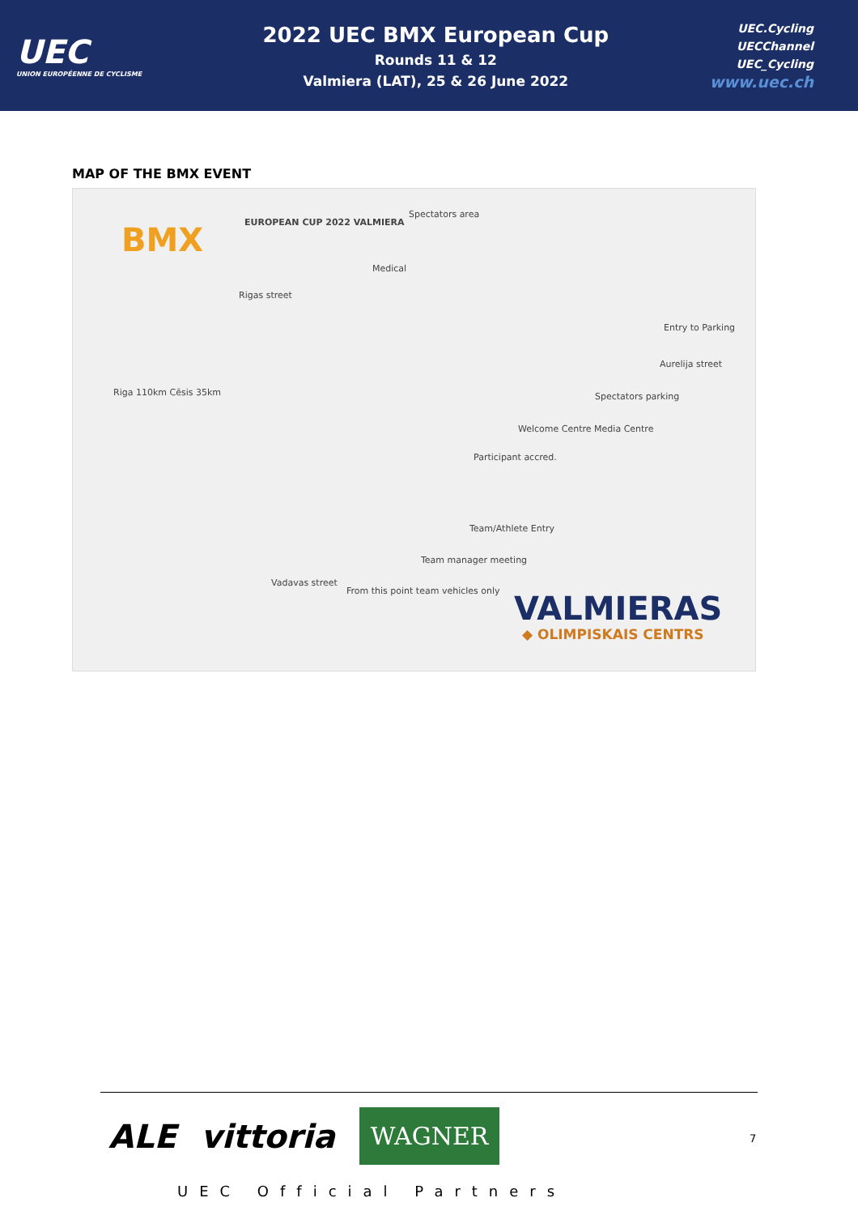UEC
UNION EUROPÉENNE DE CYCLISME
2022 UEC BMX European Cup
Rounds 11 & 12
Valmiera (LAT), 25 & 26 June 2022
UEC.Cycling
UECChannel
UEC_Cycling
www.uec.ch
MAP OF THE BMX EVENT
BMX EUROPEAN CUP 2022 VALMIERA
Spectators area
Medical
Rigas street
Riga 110km Cēsis 35km Spectators parking
Welcome Centre Media Centre
Participant accred.
Team/Athlete Entry
Team manager meeting
From this point team vehicles only
Vadavas street
Entry to Parking
Aurelija street
VALMIERAS
◆ OLIMPISKAIS CENTRS
ALE vittoria WAGNER
UEC Official Partners
7